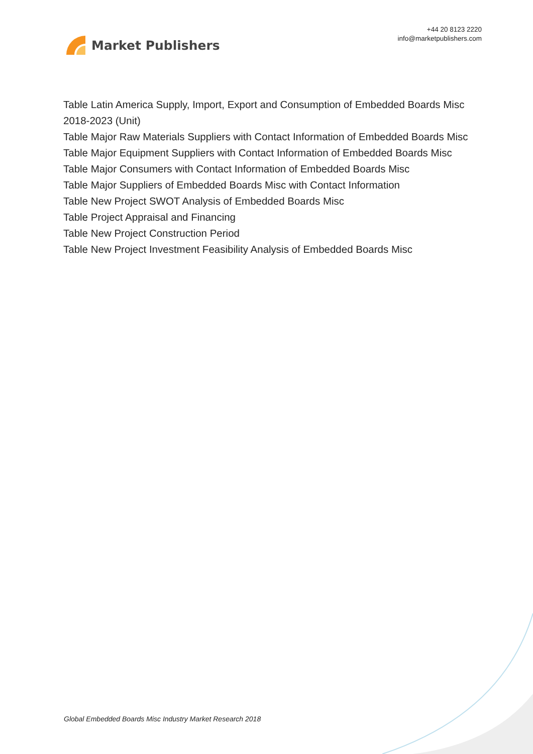Market Publishers
+44 20 8123 2220
info@marketpublishers.com
Table Latin America Supply, Import, Export and Consumption of Embedded Boards Misc 2018-2023 (Unit)
Table Major Raw Materials Suppliers with Contact Information of Embedded Boards Misc
Table Major Equipment Suppliers with Contact Information of Embedded Boards Misc
Table Major Consumers with Contact Information of Embedded Boards Misc
Table Major Suppliers of Embedded Boards Misc with Contact Information
Table New Project SWOT Analysis of Embedded Boards Misc
Table Project Appraisal and Financing
Table New Project Construction Period
Table New Project Investment Feasibility Analysis of Embedded Boards Misc
Global Embedded Boards Misc Industry Market Research 2018